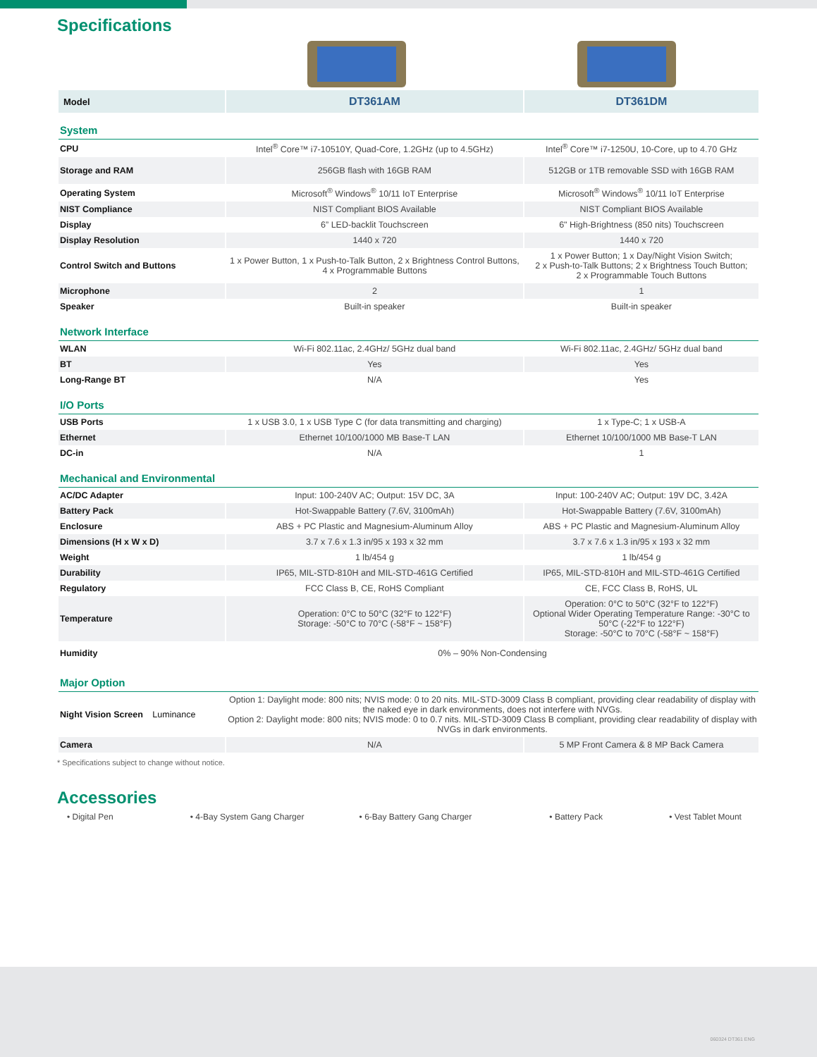Specifications
| Model | DT361AM | DT361DM |
| System | | |
| CPU | Intel<sup>®</sup> Core™ i7-10510Y, Quad-Core, 1.2GHz (up to 4.5GHz) | Intel<sup>®</sup> Core™ i7-1250U, 10-Core, up to 4.70 GHz |
| Storage and RAM | 256GB flash with 16GB RAM | 512GB or 1TB removable SSD with 16GB RAM |
| Operating System | Microsoft<sup>®</sup> Windows<sup>®</sup> 10/11 IoT Enterprise | Microsoft<sup>®</sup> Windows<sup>®</sup> 10/11 IoT Enterprise |
| NIST Compliance | NIST Compliant BIOS Available | NIST Compliant BIOS Available |
| Display | 6” LED-backlit Touchscreen | 6" High-Brightness (850 nits) Touchscreen |
| Display Resolution | 1440 x 720 | 1440 x 720 |
| Control Switch and Buttons | 1 x Power Button, 1 x Push-to-Talk Button, 2 x Brightness Control Buttons, 4 x Programmable Buttons | 1 x Power Button; 1 x Day/Night Vision Switch; 2 x Push-to-Talk Buttons; 2 x Brightness Touch Button; 2 x Programmable Touch Buttons |
| Microphone | 2 | 1 |
| Speaker | Built-in speaker | Built-in speaker |
| Network Interface | | |
| WLAN | Wi-Fi 802.11ac, 2.4GHz/ 5GHz dual band | Wi-Fi 802.11ac, 2.4GHz/ 5GHz dual band |
| BT | Yes | Yes |
| Long-Range BT | N/A | Yes |
| I/O Ports | | |
| USB Ports | 1 x USB 3.0, 1 x USB Type C (for data transmitting and charging) | 1 x Type-C; 1 x USB-A |
| Ethernet | Ethernet 10/100/1000 MB Base-T LAN | Ethernet 10/100/1000 MB Base-T LAN |
| DC-in | N/A | 1 |
| Mechanical and Environmental | | |
| AC/DC Adapter | Input: 100-240V AC; Output: 15V DC, 3A | Input: 100-240V AC; Output: 19V DC, 3.42A |
| Battery Pack | Hot-Swappable Battery (7.6V, 3100mAh) | Hot-Swappable Battery (7.6V, 3100mAh) |
| Enclosure | ABS + PC Plastic and Magnesium-Aluminum Alloy | ABS + PC Plastic and Magnesium-Aluminum Alloy |
| Dimensions (H x W x D) | 3.7 x 7.6 x 1.3 in/95 x 193 x 32 mm | 3.7 x 7.6 x 1.3 in/95 x 193 x 32 mm |
| Weight | 1 lb/454 g | 1 lb/454 g |
| Durability | IP65, MIL-STD-810H and MIL-STD-461G Certified | IP65, MIL-STD-810H and MIL-STD-461G Certified |
| Regulatory | FCC Class B, CE, RoHS Compliant | CE, FCC Class B, RoHS, UL |
| Temperature | Operation: 0°C to 50°C (32°F to 122°F) Storage: -50°C to 70°C (-58°F ~ 158°F) | Operation: 0°C to 50°C (32°F to 122°F) Optional Wider Operating Temperature Range: -30°C to 50°C (-22°F to 122°F) Storage: -50°C to 70°C (-58°F ~ 158°F) |
| Humidity | 0% – 90% Non-Condensing | |
| Major Option | | |
| Night Vision Screen Luminance | Option 1: Daylight mode: 800 nits; NVIS mode: 0 to 20 nits. MIL-STD-3009 Class B compliant, providing clear readability of display with the naked eye in dark environments, does not interfere with NVGs. Option 2: Daylight mode: 800 nits; NVIS mode: 0 to 0.7 nits. MIL-STD-3009 Class B compliant, providing clear readability of display with NVGs in dark environments. | |
| Camera | N/A | 5 MP Front Camera & 8 MP Back Camera |
* Specifications subject to change without notice.
Accessories
• Digital Pen • 4-Bay System Gang Charger • 6-Bay Battery Gang Charger • Battery Pack • Vest Tablet Mount
060324 DT361 ENG